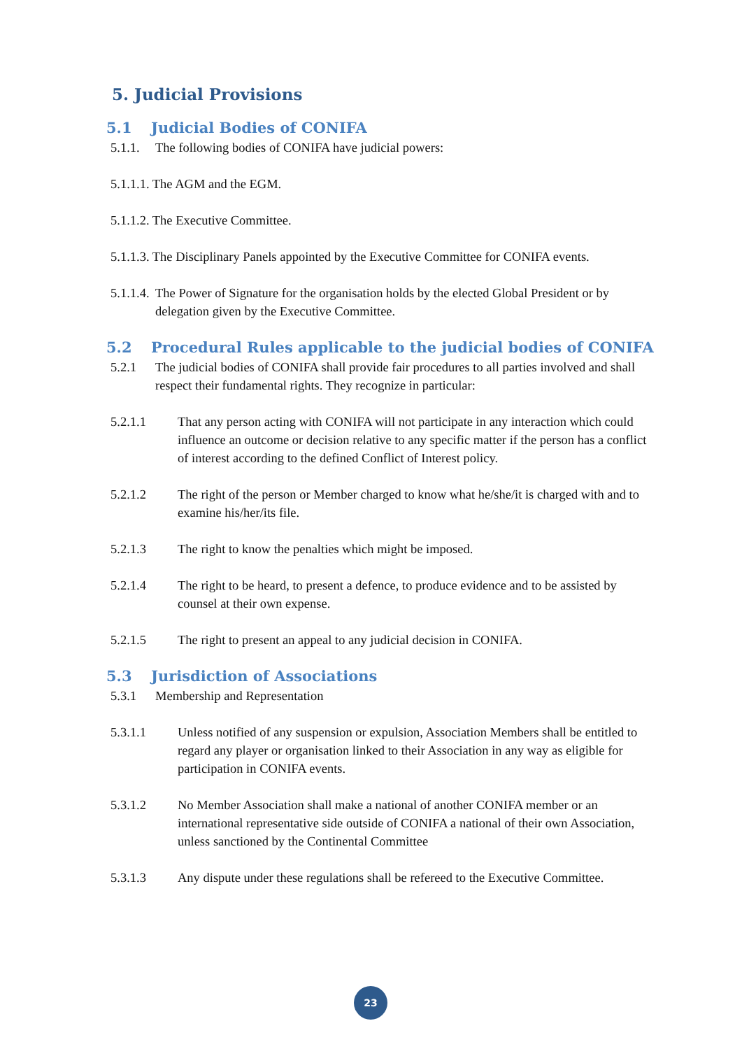5. Judicial Provisions
5.1 Judicial Bodies of CONIFA
5.1.1. The following bodies of CONIFA have judicial powers:
5.1.1.1. The AGM and the EGM.
5.1.1.2. The Executive Committee.
5.1.1.3. The Disciplinary Panels appointed by the Executive Committee for CONIFA events.
5.1.1.4. The Power of Signature for the organisation holds by the elected Global President or by delegation given by the Executive Committee.
5.2 Procedural Rules applicable to the judicial bodies of CONIFA
5.2.1 The judicial bodies of CONIFA shall provide fair procedures to all parties involved and shall respect their fundamental rights. They recognize in particular:
5.2.1.1 That any person acting with CONIFA will not participate in any interaction which could influence an outcome or decision relative to any specific matter if the person has a conflict of interest according to the defined Conflict of Interest policy.
5.2.1.2 The right of the person or Member charged to know what he/she/it is charged with and to examine his/her/its file.
5.2.1.3 The right to know the penalties which might be imposed.
5.2.1.4 The right to be heard, to present a defence, to produce evidence and to be assisted by counsel at their own expense.
5.2.1.5 The right to present an appeal to any judicial decision in CONIFA.
5.3 Jurisdiction of Associations
5.3.1 Membership and Representation
5.3.1.1 Unless notified of any suspension or expulsion, Association Members shall be entitled to regard any player or organisation linked to their Association in any way as eligible for participation in CONIFA events.
5.3.1.2 No Member Association shall make a national of another CONIFA member or an international representative side outside of CONIFA a national of their own Association, unless sanctioned by the Continental Committee
5.3.1.3 Any dispute under these regulations shall be refereed to the Executive Committee.
23